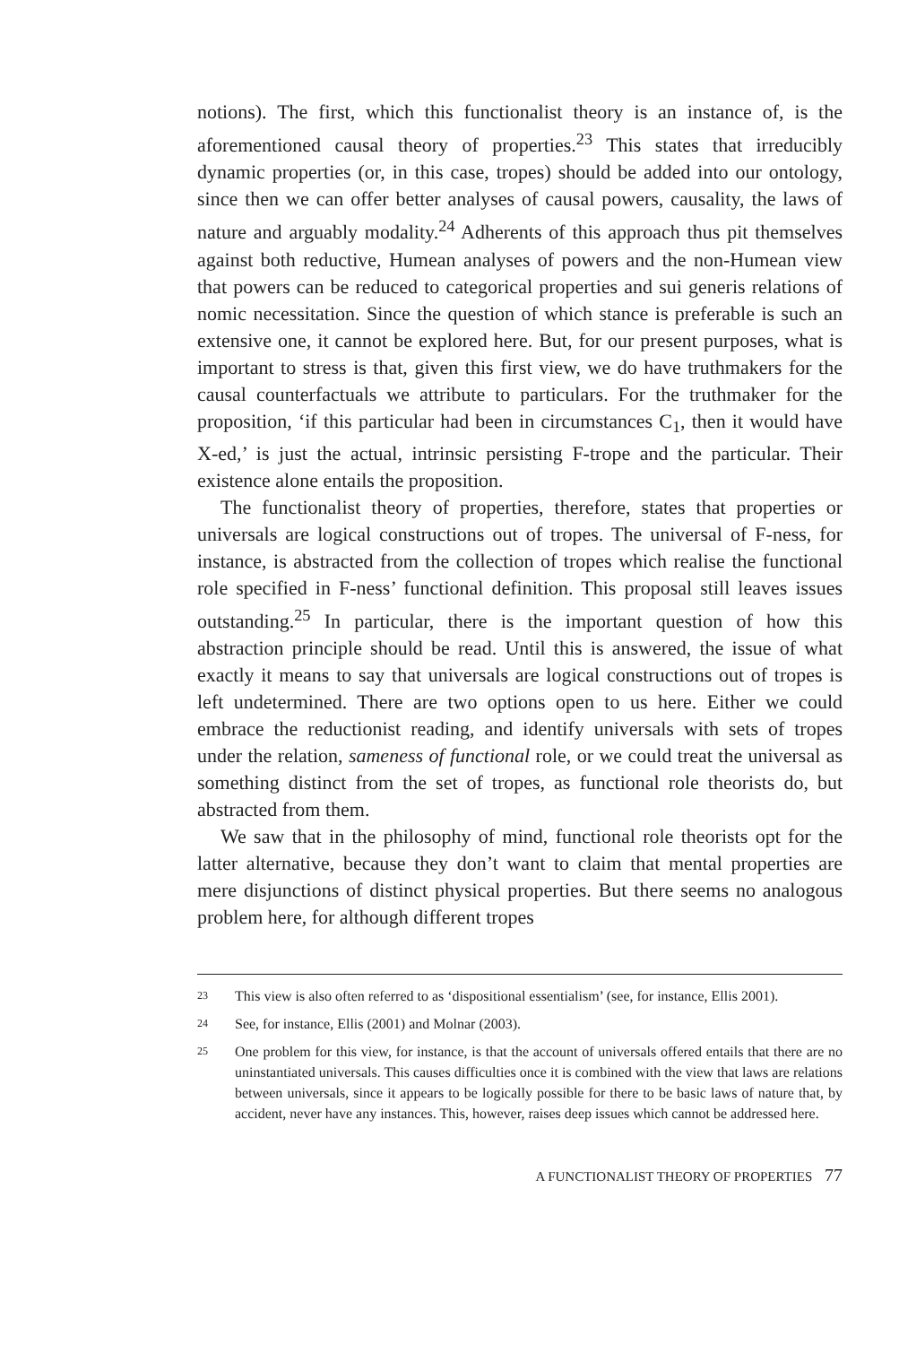notions). The first, which this functionalist theory is an instance of, is the aforementioned causal theory of properties.<sup>23</sup> This states that irreducibly dynamic properties (or, in this case, tropes) should be added into our ontology, since then we can offer better analyses of causal powers, causality, the laws of nature and arguably modality.<sup>24</sup> Adherents of this approach thus pit themselves against both reductive, Humean analyses of powers and the non-Humean view that powers can be reduced to categorical properties and sui generis relations of nomic necessitation. Since the question of which stance is preferable is such an extensive one, it cannot be explored here. But, for our present purposes, what is important to stress is that, given this first view, we do have truthmakers for the causal counterfactuals we attribute to particulars. For the truthmaker for the proposition, ‘if this particular had been in circumstances C<sub>1</sub>, then it would have X-ed,’ is just the actual, intrinsic persisting F-trope and the particular. Their existence alone entails the proposition.
The functionalist theory of properties, therefore, states that properties or universals are logical constructions out of tropes. The universal of F-ness, for instance, is abstracted from the collection of tropes which realise the functional role specified in F-ness’ functional definition. This proposal still leaves issues outstanding.<sup>25</sup> In particular, there is the important question of how this abstraction principle should be read. Until this is answered, the issue of what exactly it means to say that universals are logical constructions out of tropes is left undetermined. There are two options open to us here. Either we could embrace the reductionist reading, and identify universals with sets of tropes under the relation, sameness of functional role, or we could treat the universal as something distinct from the set of tropes, as functional role theorists do, but abstracted from them.
We saw that in the philosophy of mind, functional role theorists opt for the latter alternative, because they don’t want to claim that mental properties are mere disjunctions of distinct physical properties. But there seems no analogous problem here, for although different tropes
23 This view is also often referred to as ‘dispositional essentialism’ (see, for instance, Ellis 2001).
24 See, for instance, Ellis (2001) and Molnar (2003).
25 One problem for this view, for instance, is that the account of universals offered entails that there are no uninstantiated universals. This causes difficulties once it is combined with the view that laws are relations between universals, since it appears to be logically possible for there to be basic laws of nature that, by accident, never have any instances. This, however, raises deep issues which cannot be addressed here.
A FUNCTIONALIST THEORY OF PROPERTIES 77